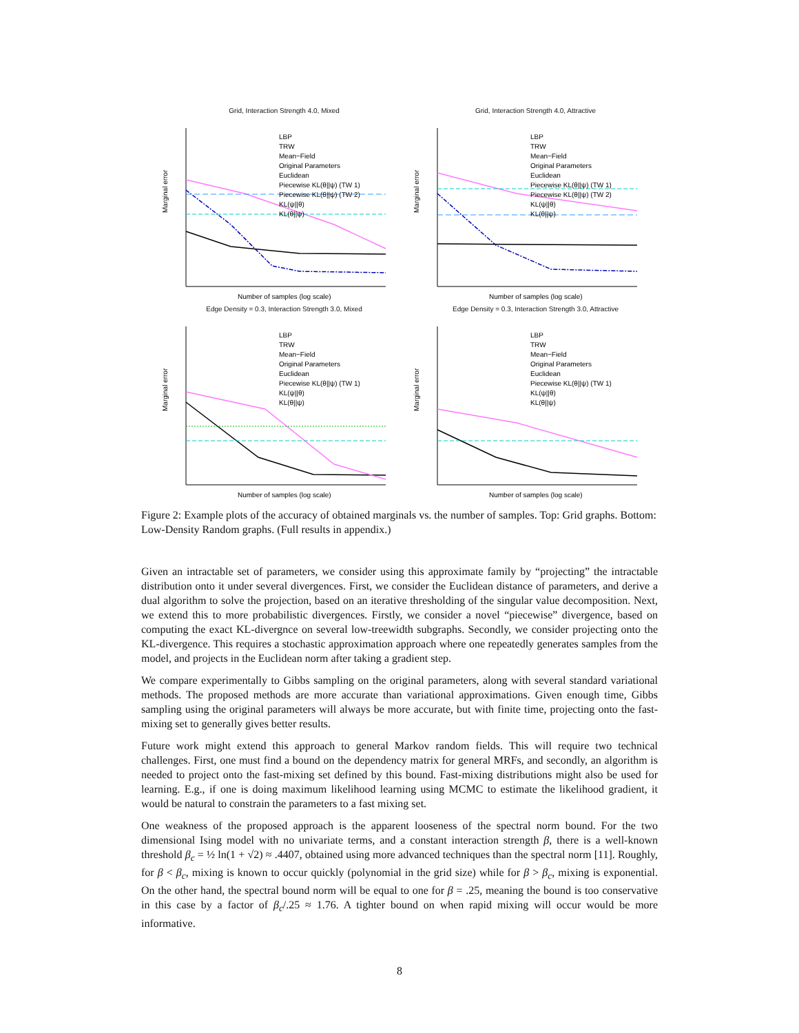Grid, Interaction Strength 4.0, Mixed
Marginal error
LBP
TRW
Mean−Field
Original Parameters
Euclidean
Piecewise KL(θ||ψ) (TW 1)
Piecewise KL(θ||ψ) (TW 2)
KL(ψ||θ)
KL(θ||ψ)
Number of samples (log scale)
Grid, Interaction Strength 4.0, Attractive
Marginal error
LBP
TRW
Mean−Field
Original Parameters
Euclidean
Piecewise KL(θ||ψ) (TW 1)
Piecewise KL(θ||ψ) (TW 2)
KL(ψ||θ)
KL(θ||ψ)
Number of samples (log scale)
Edge Density = 0.3, Interaction Strength 3.0, Mixed
Marginal error
LBP
TRW
Mean−Field
Original Parameters
Euclidean
Piecewise KL(θ||ψ) (TW 1)
KL(ψ||θ)
KL(θ||ψ)
Number of samples (log scale)
Edge Density = 0.3, Interaction Strength 3.0, Attractive
Marginal error
LBP
TRW
Mean−Field
Original Parameters
Euclidean
Piecewise KL(θ||ψ) (TW 1)
KL(ψ||θ)
KL(θ||ψ)
Number of samples (log scale)
Figure 2: Example plots of the accuracy of obtained marginals vs. the number of samples. Top: Grid graphs. Bottom: Low-Density Random graphs. (Full results in appendix.)
Given an intractable set of parameters, we consider using this approximate family by “projecting” the intractable distribution onto it under several divergences. First, we consider the Euclidean distance of parameters, and derive a dual algorithm to solve the projection, based on an iterative thresholding of the singular value decomposition. Next, we extend this to more probabilistic divergences. Firstly, we consider a novel “piecewise” divergence, based on computing the exact KL-divergnce on several low-treewidth subgraphs. Secondly, we consider projecting onto the KL-divergence. This requires a stochastic approximation approach where one repeatedly generates samples from the model, and projects in the Euclidean norm after taking a gradient step.
We compare experimentally to Gibbs sampling on the original parameters, along with several standard variational methods. The proposed methods are more accurate than variational approximations. Given enough time, Gibbs sampling using the original parameters will always be more accurate, but with finite time, projecting onto the fast-mixing set to generally gives better results.
Future work might extend this approach to general Markov random fields. This will require two technical challenges. First, one must find a bound on the dependency matrix for general MRFs, and secondly, an algorithm is needed to project onto the fast-mixing set defined by this bound. Fast-mixing distributions might also be used for learning. E.g., if one is doing maximum likelihood learning using MCMC to estimate the likelihood gradient, it would be natural to constrain the parameters to a fast mixing set.
One weakness of the proposed approach is the apparent looseness of the spectral norm bound. For the two dimensional Ising model with no univariate terms, and a constant interaction strength β, there is a well-known threshold β<sub>c</sub> = ½ ln(1 + √2) ≈ .4407, obtained using more advanced techniques than the spectral norm [11]. Roughly, for β < β<sub>c</sub>, mixing is known to occur quickly (polynomial in the grid size) while for β > β<sub>c</sub>, mixing is exponential. On the other hand, the spectral bound norm will be equal to one for β = .25, meaning the bound is too conservative in this case by a factor of β<sub>c</sub>/.25 ≈ 1.76. A tighter bound on when rapid mixing will occur would be more informative.
8